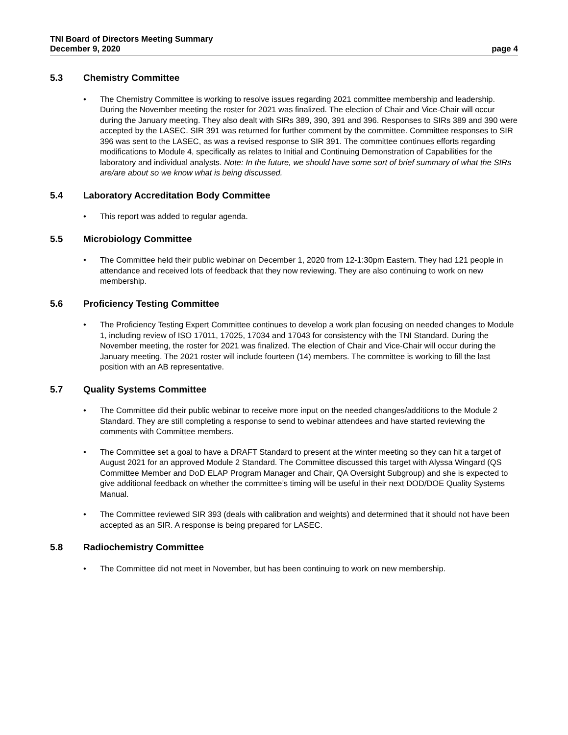TNI Board of Directors Meeting Summary
December 9, 2020 page 4
5.3 Chemistry Committee
The Chemistry Committee is working to resolve issues regarding 2021 committee membership and leadership. During the November meeting the roster for 2021 was finalized. The election of Chair and Vice-Chair will occur during the January meeting. They also dealt with SIRs 389, 390, 391 and 396. Responses to SIRs 389 and 390 were accepted by the LASEC. SIR 391 was returned for further comment by the committee. Committee responses to SIR 396 was sent to the LASEC, as was a revised response to SIR 391. The committee continues efforts regarding modifications to Module 4, specifically as relates to Initial and Continuing Demonstration of Capabilities for the laboratory and individual analysts. Note: In the future, we should have some sort of brief summary of what the SIRs are/are about so we know what is being discussed.
5.4 Laboratory Accreditation Body Committee
This report was added to regular agenda.
5.5 Microbiology Committee
The Committee held their public webinar on December 1, 2020 from 12-1:30pm Eastern. They had 121 people in attendance and received lots of feedback that they now reviewing. They are also continuing to work on new membership.
5.6 Proficiency Testing Committee
The Proficiency Testing Expert Committee continues to develop a work plan focusing on needed changes to Module 1, including review of ISO 17011, 17025, 17034 and 17043 for consistency with the TNI Standard. During the November meeting, the roster for 2021 was finalized. The election of Chair and Vice-Chair will occur during the January meeting. The 2021 roster will include fourteen (14) members. The committee is working to fill the last position with an AB representative.
5.7 Quality Systems Committee
The Committee did their public webinar to receive more input on the needed changes/additions to the Module 2 Standard. They are still completing a response to send to webinar attendees and have started reviewing the comments with Committee members.
The Committee set a goal to have a DRAFT Standard to present at the winter meeting so they can hit a target of August 2021 for an approved Module 2 Standard. The Committee discussed this target with Alyssa Wingard (QS Committee Member and DoD ELAP Program Manager and Chair, QA Oversight Subgroup) and she is expected to give additional feedback on whether the committee’s timing will be useful in their next DOD/DOE Quality Systems Manual.
The Committee reviewed SIR 393 (deals with calibration and weights) and determined that it should not have been accepted as an SIR. A response is being prepared for LASEC.
5.8 Radiochemistry Committee
The Committee did not meet in November, but has been continuing to work on new membership.